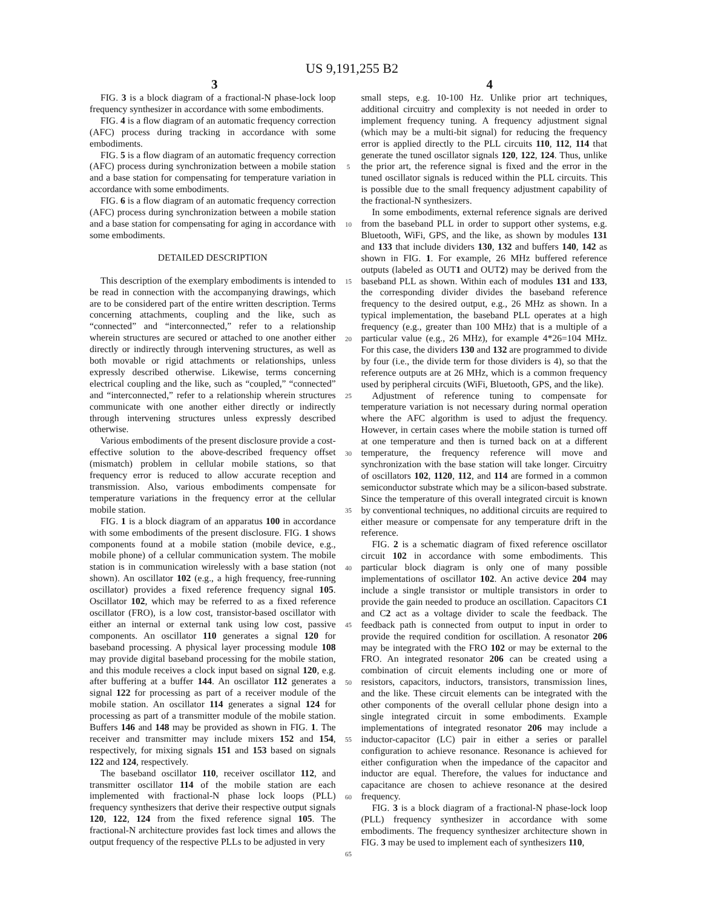US 9,191,255 B2
3 4
FIG. 3 is a block diagram of a fractional-N phase-lock loop frequency synthesizer in accordance with some embodiments.
FIG. 4 is a flow diagram of an automatic frequency correction (AFC) process during tracking in accordance with some embodiments.
FIG. 5 is a flow diagram of an automatic frequency correction (AFC) process during synchronization between a mobile station and a base station for compensating for temperature variation in accordance with some embodiments.
FIG. 6 is a flow diagram of an automatic frequency correction (AFC) process during synchronization between a mobile station and a base station for compensating for aging in accordance with some embodiments.
DETAILED DESCRIPTION
This description of the exemplary embodiments is intended to be read in connection with the accompanying drawings, which are to be considered part of the entire written description. Terms concerning attachments, coupling and the like, such as “connected” and “interconnected,” refer to a relationship wherein structures are secured or attached to one another either directly or indirectly through intervening structures, as well as both movable or rigid attachments or relationships, unless expressly described otherwise. Likewise, terms concerning electrical coupling and the like, such as “coupled,” “connected” and “interconnected,” refer to a relationship wherein structures communicate with one another either directly or indirectly through intervening structures unless expressly described otherwise.
Various embodiments of the present disclosure provide a cost-effective solution to the above-described frequency offset (mismatch) problem in cellular mobile stations, so that frequency error is reduced to allow accurate reception and transmission. Also, various embodiments compensate for temperature variations in the frequency error at the cellular mobile station.
FIG. 1 is a block diagram of an apparatus 100 in accordance with some embodiments of the present disclosure. FIG. 1 shows components found at a mobile station (mobile device, e.g., mobile phone) of a cellular communication system. The mobile station is in communication wirelessly with a base station (not shown). An oscillator 102 (e.g., a high frequency, free-running oscillator) provides a fixed reference frequency signal 105. Oscillator 102, which may be referred to as a fixed reference oscillator (FRO), is a low cost, transistor-based oscillator with either an internal or external tank using low cost, passive components. An oscillator 110 generates a signal 120 for baseband processing. A physical layer processing module 108 may provide digital baseband processing for the mobile station, and this module receives a clock input based on signal 120, e.g. after buffering at a buffer 144. An oscillator 112 generates a signal 122 for processing as part of a receiver module of the mobile station. An oscillator 114 generates a signal 124 for processing as part of a transmitter module of the mobile station. Buffers 146 and 148 may be provided as shown in FIG. 1. The receiver and transmitter may include mixers 152 and 154, respectively, for mixing signals 151 and 153 based on signals 122 and 124, respectively.
The baseband oscillator 110, receiver oscillator 112, and transmitter oscillator 114 of the mobile station are each implemented with fractional-N phase lock loops (PLL) frequency synthesizers that derive their respective output signals 120, 122, 124 from the fixed reference signal 105. The fractional-N architecture provides fast lock times and allows the output frequency of the respective PLLs to be adjusted in very
5
10
15
20
25
30
35
40
45
50
55
60
65
small steps, e.g. 10-100 Hz. Unlike prior art techniques, additional circuitry and complexity is not needed in order to implement frequency tuning. A frequency adjustment signal (which may be a multi-bit signal) for reducing the frequency error is applied directly to the PLL circuits 110, 112, 114 that generate the tuned oscillator signals 120, 122, 124. Thus, unlike the prior art, the reference signal is fixed and the error in the tuned oscillator signals is reduced within the PLL circuits. This is possible due to the small frequency adjustment capability of the fractional-N synthesizers.
In some embodiments, external reference signals are derived from the baseband PLL in order to support other systems, e.g. Bluetooth, WiFi, GPS, and the like, as shown by modules 131 and 133 that include dividers 130, 132 and buffers 140, 142 as shown in FIG. 1. For example, 26 MHz buffered reference outputs (labeled as OUT1 and OUT2) may be derived from the baseband PLL as shown. Within each of modules 131 and 133, the corresponding divider divides the baseband reference frequency to the desired output, e.g., 26 MHz as shown. In a typical implementation, the baseband PLL operates at a high frequency (e.g., greater than 100 MHz) that is a multiple of a particular value (e.g., 26 MHz), for example 4*26=104 MHz. For this case, the dividers 130 and 132 are programmed to divide by four (i.e., the divide term for those dividers is 4), so that the reference outputs are at 26 MHz, which is a common frequency used by peripheral circuits (WiFi, Bluetooth, GPS, and the like).
Adjustment of reference tuning to compensate for temperature variation is not necessary during normal operation where the AFC algorithm is used to adjust the frequency. However, in certain cases where the mobile station is turned off at one temperature and then is turned back on at a different temperature, the frequency reference will move and synchronization with the base station will take longer. Circuitry of oscillators 102, 1120, 112, and 114 are formed in a common semiconductor substrate which may be a silicon-based substrate. Since the temperature of this overall integrated circuit is known by conventional techniques, no additional circuits are required to either measure or compensate for any temperature drift in the reference.
FIG. 2 is a schematic diagram of fixed reference oscillator circuit 102 in accordance with some embodiments. This particular block diagram is only one of many possible implementations of oscillator 102. An active device 204 may include a single transistor or multiple transistors in order to provide the gain needed to produce an oscillation. Capacitors C1 and C2 act as a voltage divider to scale the feedback. The feedback path is connected from output to input in order to provide the required condition for oscillation. A resonator 206 may be integrated with the FRO 102 or may be external to the FRO. An integrated resonator 206 can be created using a combination of circuit elements including one or more of resistors, capacitors, inductors, transistors, transmission lines, and the like. These circuit elements can be integrated with the other components of the overall cellular phone design into a single integrated circuit in some embodiments. Example implementations of integrated resonator 206 may include a inductor-capacitor (LC) pair in either a series or parallel configuration to achieve resonance. Resonance is achieved for either configuration when the impedance of the capacitor and inductor are equal. Therefore, the values for inductance and capacitance are chosen to achieve resonance at the desired frequency.
FIG. 3 is a block diagram of a fractional-N phase-lock loop (PLL) frequency synthesizer in accordance with some embodiments. The frequency synthesizer architecture shown in FIG. 3 may be used to implement each of synthesizers 110,